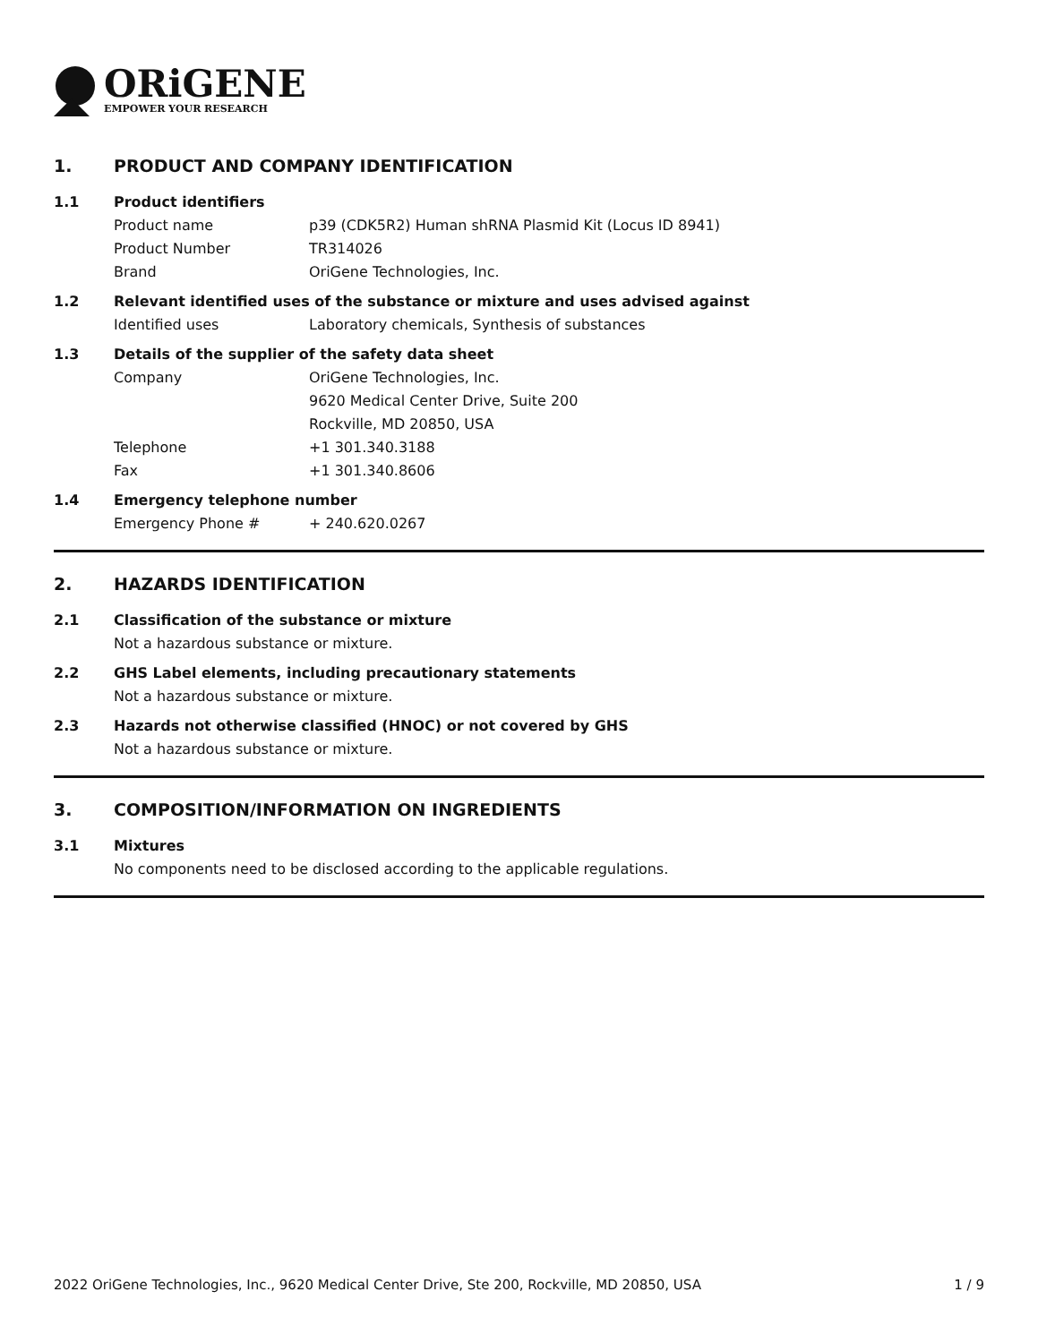ORiGENE
EMPOWER YOUR RESEARCH
1. PRODUCT AND COMPANY IDENTIFICATION
1.1 Product identifiers
Product name p39 (CDK5R2) Human shRNA Plasmid Kit (Locus ID 8941)
Product Number TR314026
Brand OriGene Technologies, Inc.
1.2 Relevant identified uses of the substance or mixture and uses advised against
Identified uses Laboratory chemicals, Synthesis of substances
1.3 Details of the supplier of the safety data sheet
Company OriGene Technologies, Inc.
9620 Medical Center Drive, Suite 200
Rockville, MD 20850, USA
Telephone +1 301.340.3188
Fax +1 301.340.8606
1.4 Emergency telephone number
Emergency Phone # + 240.620.0267
2. HAZARDS IDENTIFICATION
2.1 Classification of the substance or mixture
Not a hazardous substance or mixture.
2.2 GHS Label elements, including precautionary statements
Not a hazardous substance or mixture.
2.3 Hazards not otherwise classified (HNOC) or not covered by GHS
Not a hazardous substance or mixture.
3. COMPOSITION/INFORMATION ON INGREDIENTS
3.1 Mixtures
No components need to be disclosed according to the applicable regulations.
2022 OriGene Technologies, Inc., 9620 Medical Center Drive, Ste 200, Rockville, MD 20850, USA 1 / 9